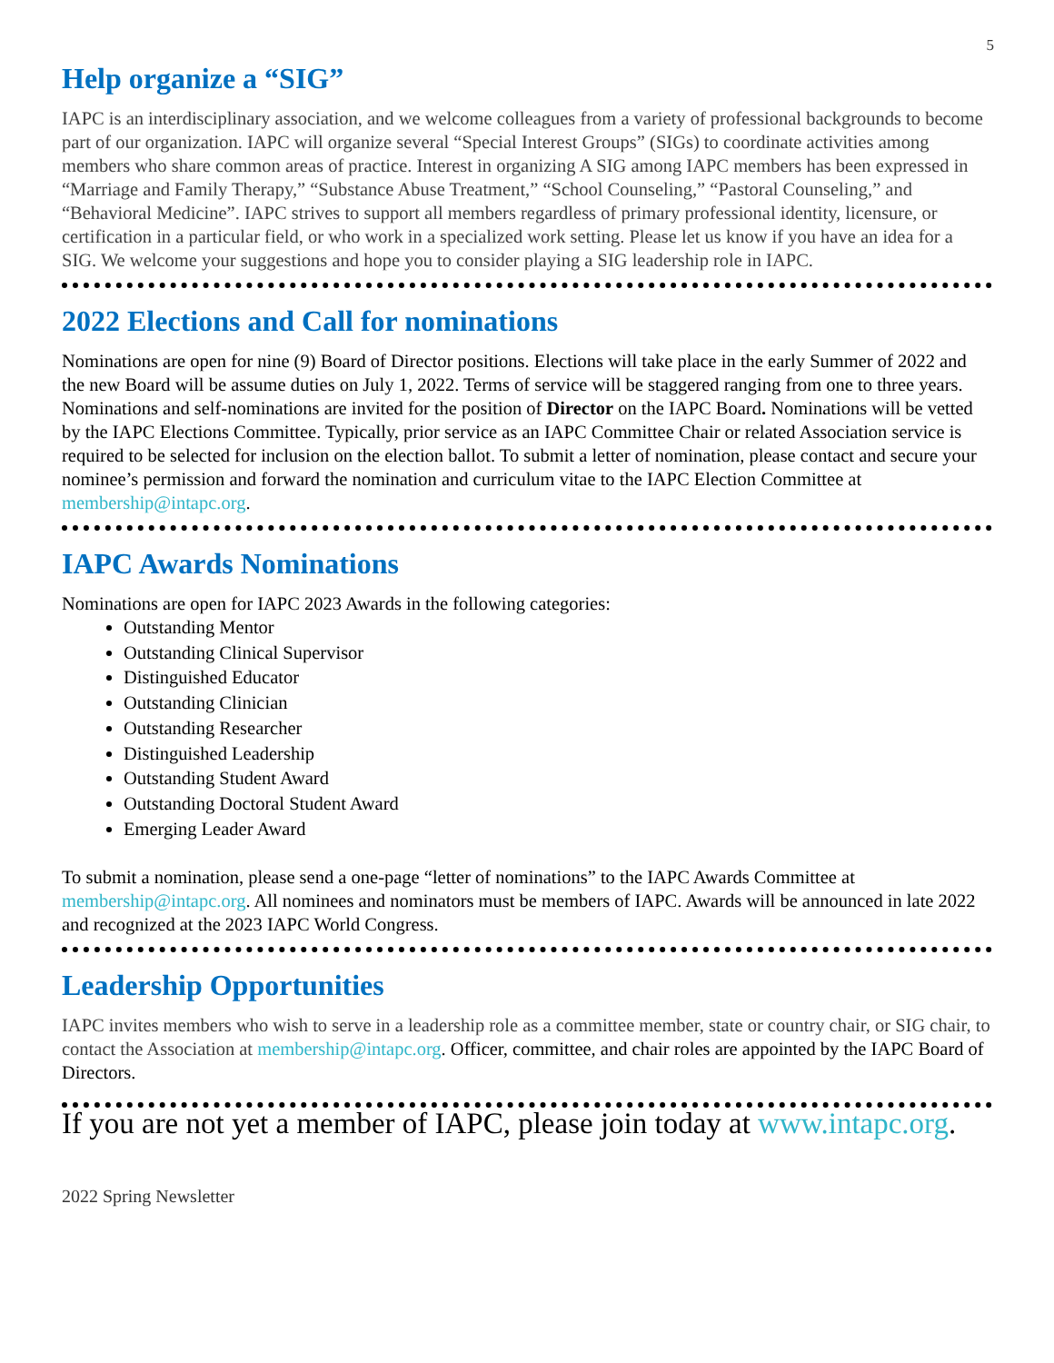5
Help organize a “SIG”
IAPC is an interdisciplinary association, and we welcome colleagues from a variety of professional backgrounds to become part of our organization. IAPC will organize several “Special Interest Groups” (SIGs) to coordinate activities among members who share common areas of practice. Interest in organizing A SIG among IAPC members has been expressed in “Marriage and Family Therapy,” “Substance Abuse Treatment,” “School Counseling,” “Pastoral Counseling,” and “Behavioral Medicine”. IAPC strives to support all members regardless of primary professional identity, licensure, or certification in a particular field, or who work in a specialized work setting. Please let us know if you have an idea for a SIG. We welcome your suggestions and hope you to consider playing a SIG leadership role in IAPC.
2022 Elections and Call for nominations
Nominations are open for nine (9) Board of Director positions. Elections will take place in the early Summer of 2022 and the new Board will be assume duties on July 1, 2022. Terms of service will be staggered ranging from one to three years. Nominations and self-nominations are invited for the position of Director on the IAPC Board. Nominations will be vetted by the IAPC Elections Committee. Typically, prior service as an IAPC Committee Chair or related Association service is required to be selected for inclusion on the election ballot. To submit a letter of nomination, please contact and secure your nominee’s permission and forward the nomination and curriculum vitae to the IAPC Election Committee at membership@intapc.org.
IAPC Awards Nominations
Nominations are open for IAPC 2023 Awards in the following categories:
Outstanding Mentor
Outstanding Clinical Supervisor
Distinguished Educator
Outstanding Clinician
Outstanding Researcher
Distinguished Leadership
Outstanding Student Award
Outstanding Doctoral Student Award
Emerging Leader Award
To submit a nomination, please send a one-page “letter of nominations” to the IAPC Awards Committee at membership@intapc.org. All nominees and nominators must be members of IAPC. Awards will be announced in late 2022 and recognized at the 2023 IAPC World Congress.
Leadership Opportunities
IAPC invites members who wish to serve in a leadership role as a committee member, state or country chair, or SIG chair, to contact the Association at membership@intapc.org. Officer, committee, and chair roles are appointed by the IAPC Board of Directors.
If you are not yet a member of IAPC, please join today at www.intapc.org.
2022 Spring Newsletter